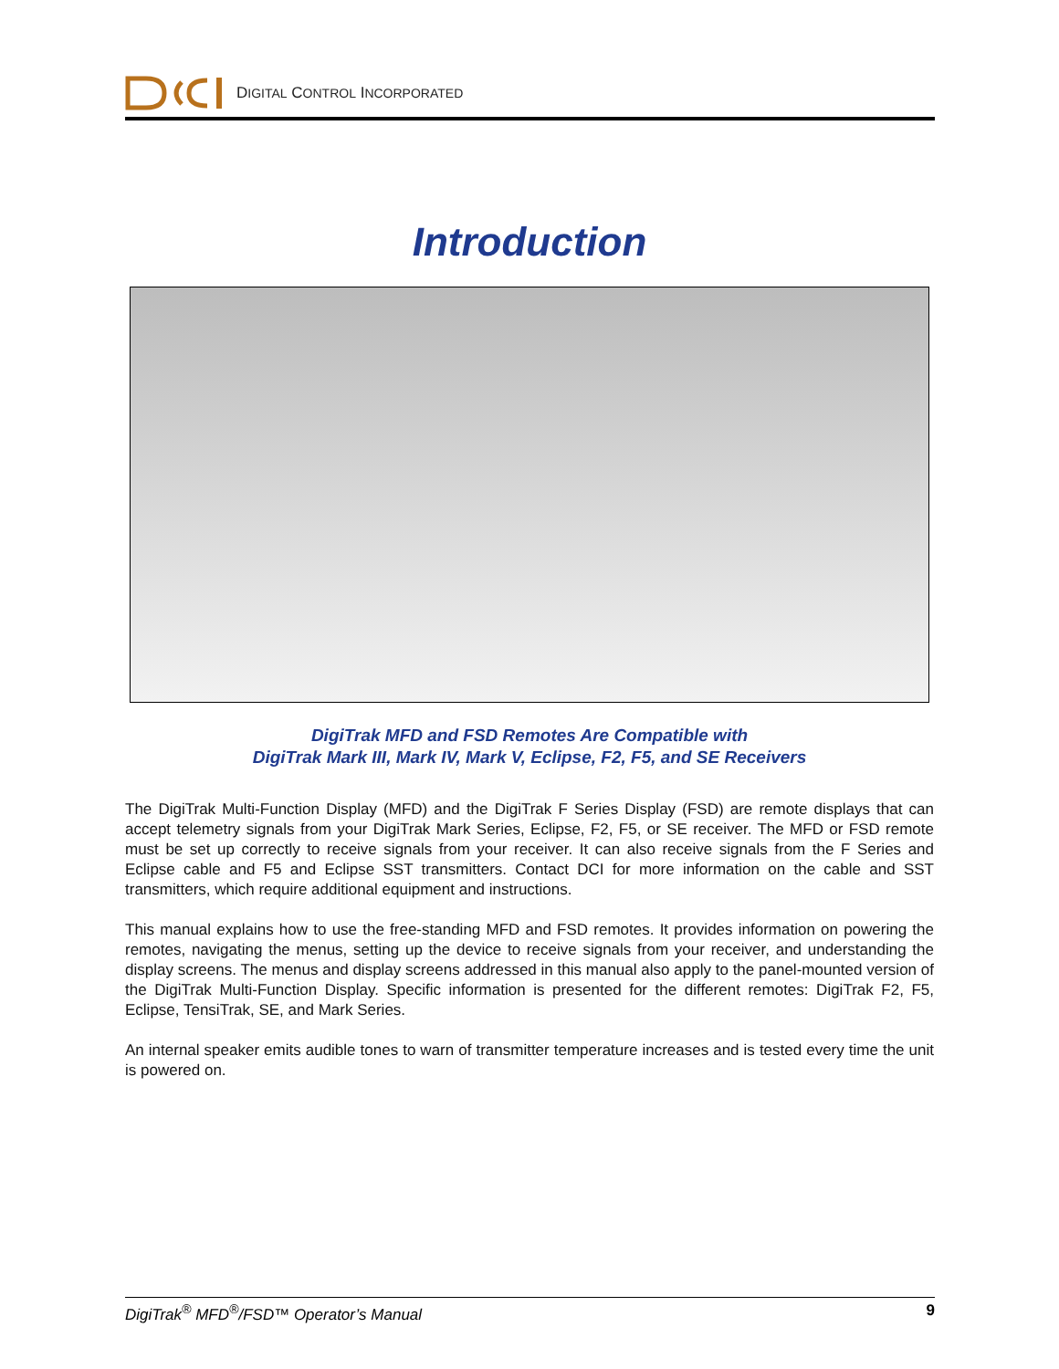DIGITAL CONTROL INCORPORATED
Introduction
DigiTrak MFD and FSD Remotes Are Compatible with
DigiTrak Mark III, Mark IV, Mark V, Eclipse, F2, F5, and SE Receivers
The DigiTrak Multi-Function Display (MFD) and the DigiTrak F Series Display (FSD) are remote displays that can accept telemetry signals from your DigiTrak Mark Series, Eclipse, F2, F5, or SE receiver. The MFD or FSD remote must be set up correctly to receive signals from your receiver. It can also receive signals from the F Series and Eclipse cable and F5 and Eclipse SST transmitters. Contact DCI for more information on the cable and SST transmitters, which require additional equipment and instructions.
This manual explains how to use the free-standing MFD and FSD remotes. It provides information on powering the remotes, navigating the menus, setting up the device to receive signals from your receiver, and understanding the display screens. The menus and display screens addressed in this manual also apply to the panel-mounted version of the DigiTrak Multi-Function Display. Specific information is presented for the different remotes: DigiTrak F2, F5, Eclipse, TensiTrak, SE, and Mark Series.
An internal speaker emits audible tones to warn of transmitter temperature increases and is tested every time the unit is powered on.
DigiTrak<sup>®</sup> MFD<sup>®</sup>/FSD™ Operator’s Manual 9